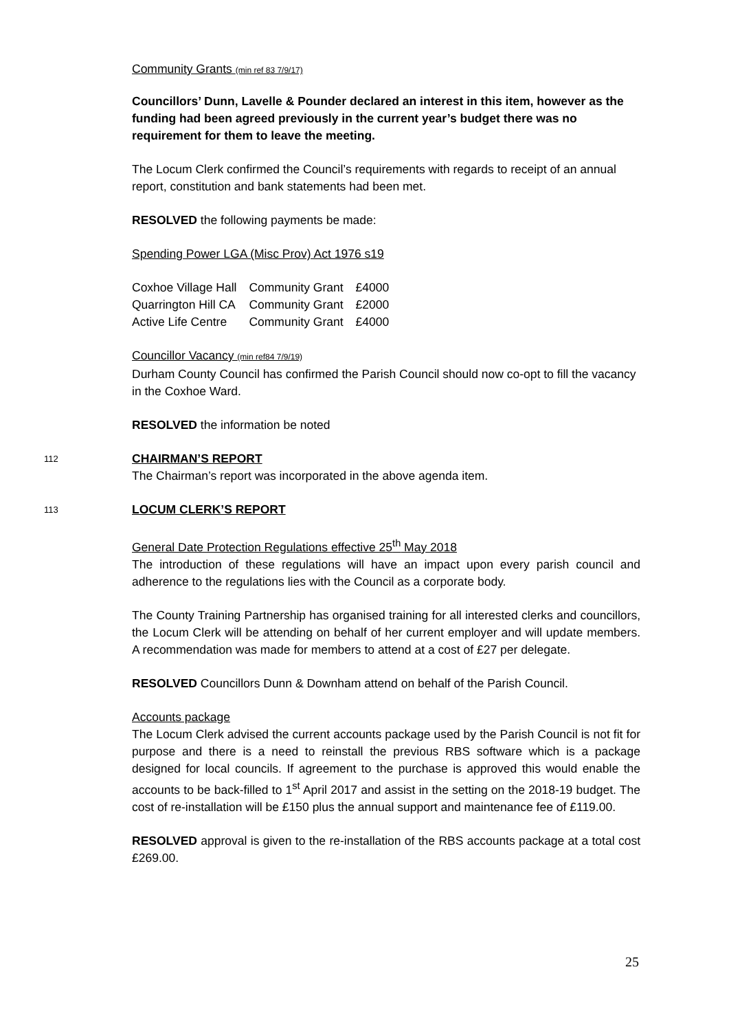Community Grants (min ref 83 7/9/17)
Councillors’ Dunn, Lavelle & Pounder declared an interest in this item, however as the funding had been agreed previously in the current year’s budget there was no requirement for them to leave the meeting.
The Locum Clerk confirmed the Council’s requirements with regards to receipt of an annual report, constitution and bank statements had been met.
RESOLVED the following payments be made:
Spending Power LGA (Misc Prov) Act 1976 s19
| Coxhoe Village Hall | Community Grant | £4000 |
| Quarrington Hill CA | Community Grant | £2000 |
| Active Life Centre | Community Grant | £4000 |
Councillor Vacancy (min ref84 7/9/19)
Durham County Council has confirmed the Parish Council should now co-opt to fill the vacancy in the Coxhoe Ward.
RESOLVED the information be noted
112
CHAIRMAN’S REPORT
The Chairman’s report was incorporated in the above agenda item.
113
LOCUM CLERK’S REPORT
General Date Protection Regulations effective 25<sup>th</sup> May 2018
The introduction of these regulations will have an impact upon every parish council and adherence to the regulations lies with the Council as a corporate body.
The County Training Partnership has organised training for all interested clerks and councillors, the Locum Clerk will be attending on behalf of her current employer and will update members. A recommendation was made for members to attend at a cost of £27 per delegate.
RESOLVED Councillors Dunn & Downham attend on behalf of the Parish Council.
Accounts package
The Locum Clerk advised the current accounts package used by the Parish Council is not fit for purpose and there is a need to reinstall the previous RBS software which is a package designed for local councils. If agreement to the purchase is approved this would enable the accounts to be back-filled to 1<sup>st</sup> April 2017 and assist in the setting on the 2018-19 budget. The cost of re-installation will be £150 plus the annual support and maintenance fee of £119.00.
RESOLVED approval is given to the re-installation of the RBS accounts package at a total cost £269.00.
25